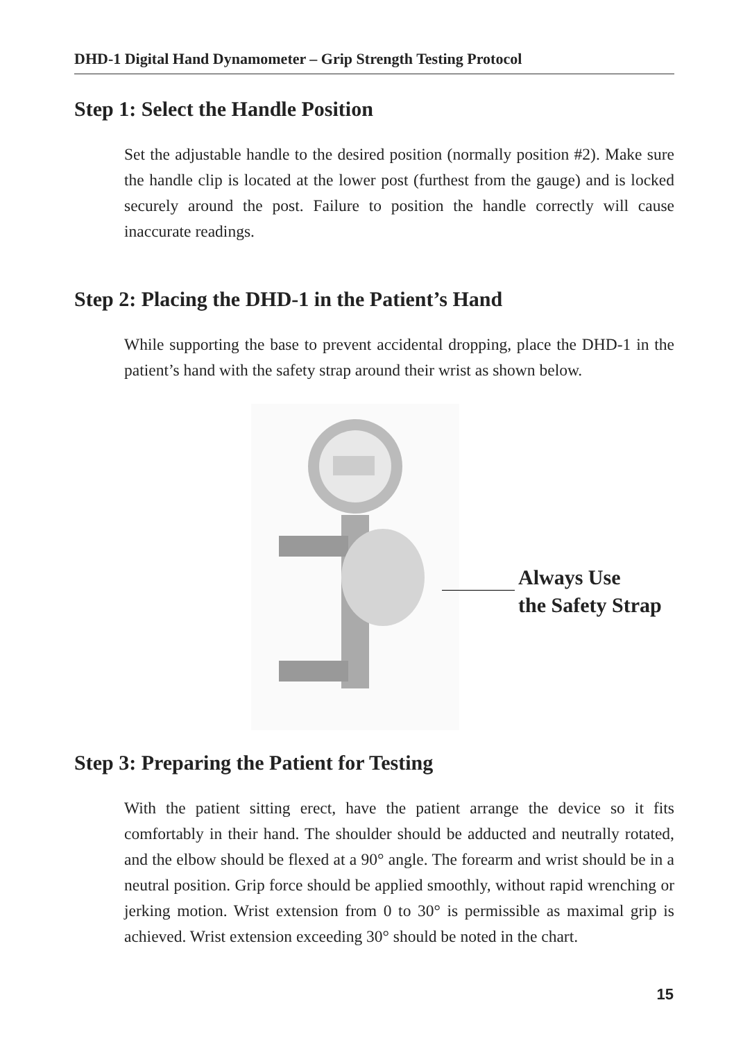DHD-1 Digital Hand Dynamometer – Grip Strength Testing Protocol
Step 1: Select the Handle Position
Set the adjustable handle to the desired position (normally position #2). Make sure the handle clip is located at the lower post (furthest from the gauge) and is locked securely around the post. Failure to position the handle correctly will cause inaccurate readings.
Step 2: Placing the DHD-1 in the Patient’s Hand
While supporting the base to prevent accidental dropping, place the DHD-1 in the patient’s hand with the safety strap around their wrist as shown below.
Always Use
the Safety Strap
Step 3: Preparing the Patient for Testing
With the patient sitting erect, have the patient arrange the device so it fits comfortably in their hand. The shoulder should be adducted and neutrally rotated, and the elbow should be flexed at a 90° angle. The forearm and wrist should be in a neutral position. Grip force should be applied smoothly, without rapid wrenching or jerking motion. Wrist extension from 0 to 30° is permissible as maximal grip is achieved. Wrist extension exceeding 30° should be noted in the chart.
15